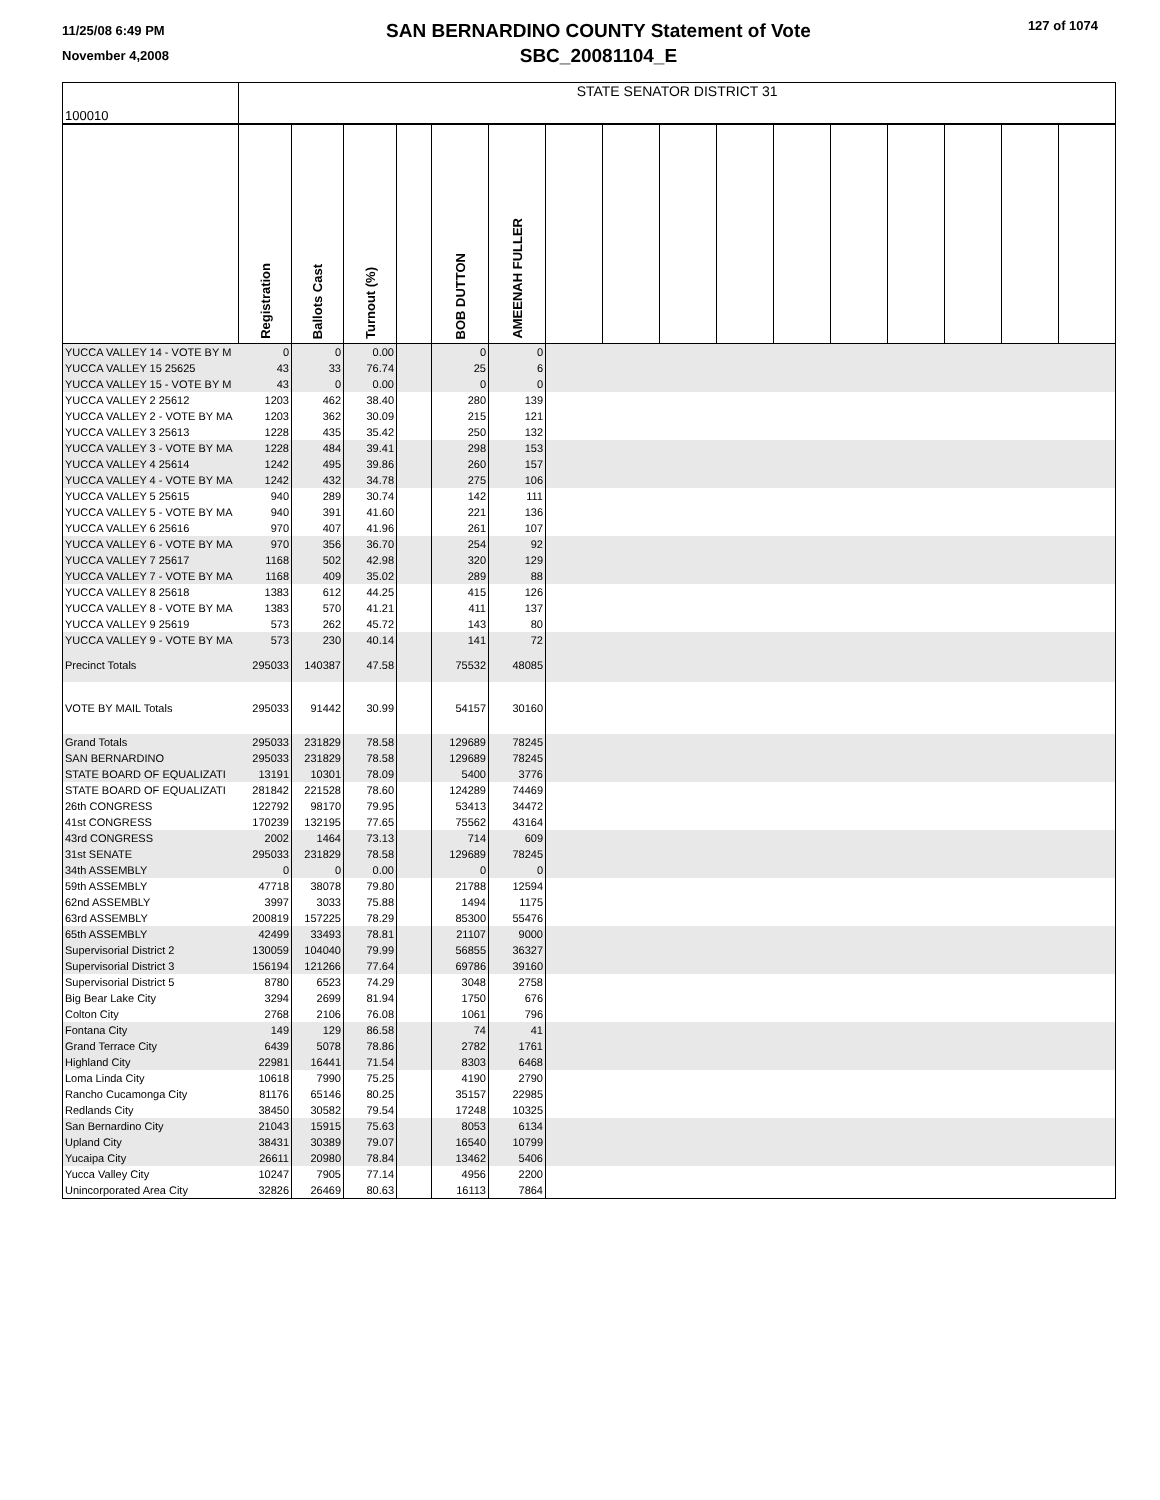11/25/08 6:49 PM
November 4,2008
SAN BERNARDINO COUNTY Statement of Vote
SBC_20081104_E
127 of 1074
| 100010 | STATE SENATOR DISTRICT 31 | | | | | | | | | | | | | | | |
| --- | --- | --- | --- | --- | --- | --- | --- | --- | --- | --- | --- | --- | --- | --- | --- | --- |
| | Registration | Ballots Cast | Turnout (%) | | BOB DUTTON | AMEENAH FULLER | | | | | | | | | | |
| YUCCA VALLEY 14 - VOTE BY M | 0 | 0 | 0.00 | | 0 | 0 | | | | | | | | | | |
| YUCCA VALLEY 15 25625 | 43 | 33 | 76.74 | | 25 | 6 | | | | | | | | | | |
| YUCCA VALLEY 15 - VOTE BY M | 43 | 0 | 0.00 | | 0 | 0 | | | | | | | | | | |
| YUCCA VALLEY 2 25612 | 1203 | 462 | 38.40 | | 280 | 139 | | | | | | | | | | |
| YUCCA VALLEY 2 - VOTE BY MA | 1203 | 362 | 30.09 | | 215 | 121 | | | | | | | | | | |
| YUCCA VALLEY 3 25613 | 1228 | 435 | 35.42 | | 250 | 132 | | | | | | | | | | |
| YUCCA VALLEY 3 - VOTE BY MA | 1228 | 484 | 39.41 | | 298 | 153 | | | | | | | | | | |
| YUCCA VALLEY 4 25614 | 1242 | 495 | 39.86 | | 260 | 157 | | | | | | | | | | |
| YUCCA VALLEY 4 - VOTE BY MA | 1242 | 432 | 34.78 | | 275 | 106 | | | | | | | | | | |
| YUCCA VALLEY 5 25615 | 940 | 289 | 30.74 | | 142 | 111 | | | | | | | | | | |
| YUCCA VALLEY 5 - VOTE BY MA | 940 | 391 | 41.60 | | 221 | 136 | | | | | | | | | | |
| YUCCA VALLEY 6 25616 | 970 | 407 | 41.96 | | 261 | 107 | | | | | | | | | | |
| YUCCA VALLEY 6 - VOTE BY MA | 970 | 356 | 36.70 | | 254 | 92 | | | | | | | | | | |
| YUCCA VALLEY 7 25617 | 1168 | 502 | 42.98 | | 320 | 129 | | | | | | | | | | |
| YUCCA VALLEY 7 - VOTE BY MA | 1168 | 409 | 35.02 | | 289 | 88 | | | | | | | | | | |
| YUCCA VALLEY 8 25618 | 1383 | 612 | 44.25 | | 415 | 126 | | | | | | | | | | |
| YUCCA VALLEY 8 - VOTE BY MA | 1383 | 570 | 41.21 | | 411 | 137 | | | | | | | | | | |
| YUCCA VALLEY 9 25619 | 573 | 262 | 45.72 | | 143 | 80 | | | | | | | | | | |
| YUCCA VALLEY 9 - VOTE BY MA | 573 | 230 | 40.14 | | 141 | 72 | | | | | | | | | | |
| Precinct Totals | 295033 | 140387 | 47.58 | | 75532 | 48085 | | | | | | | | | | |
| VOTE BY MAIL Totals | 295033 | 91442 | 30.99 | | 54157 | 30160 | | | | | | | | | | |
| Grand Totals | 295033 | 231829 | 78.58 | | 129689 | 78245 | | | | | | | | | | |
| SAN BERNARDINO | 295033 | 231829 | 78.58 | | 129689 | 78245 | | | | | | | | | | |
| STATE BOARD OF EQUALIZATI | 13191 | 10301 | 78.09 | | 5400 | 3776 | | | | | | | | | | |
| STATE BOARD OF EQUALIZATI | 281842 | 221528 | 78.60 | | 124289 | 74469 | | | | | | | | | | |
| 26th CONGRESS | 122792 | 98170 | 79.95 | | 53413 | 34472 | | | | | | | | | | |
| 41st CONGRESS | 170239 | 132195 | 77.65 | | 75562 | 43164 | | | | | | | | | | |
| 43rd CONGRESS | 2002 | 1464 | 73.13 | | 714 | 609 | | | | | | | | | | |
| 31st SENATE | 295033 | 231829 | 78.58 | | 129689 | 78245 | | | | | | | | | | |
| 34th ASSEMBLY | 0 | 0 | 0.00 | | 0 | 0 | | | | | | | | | | |
| 59th ASSEMBLY | 47718 | 38078 | 79.80 | | 21788 | 12594 | | | | | | | | | | |
| 62nd ASSEMBLY | 3997 | 3033 | 75.88 | | 1494 | 1175 | | | | | | | | | | |
| 63rd ASSEMBLY | 200819 | 157225 | 78.29 | | 85300 | 55476 | | | | | | | | | | |
| 65th ASSEMBLY | 42499 | 33493 | 78.81 | | 21107 | 9000 | | | | | | | | | | |
| Supervisorial District 2 | 130059 | 104040 | 79.99 | | 56855 | 36327 | | | | | | | | | | |
| Supervisorial District 3 | 156194 | 121266 | 77.64 | | 69786 | 39160 | | | | | | | | | | |
| Supervisorial District 5 | 8780 | 6523 | 74.29 | | 3048 | 2758 | | | | | | | | | | |
| Big Bear Lake City | 3294 | 2699 | 81.94 | | 1750 | 676 | | | | | | | | | | |
| Colton City | 2768 | 2106 | 76.08 | | 1061 | 796 | | | | | | | | | | |
| Fontana City | 149 | 129 | 86.58 | | 74 | 41 | | | | | | | | | | |
| Grand Terrace City | 6439 | 5078 | 78.86 | | 2782 | 1761 | | | | | | | | | | |
| Highland City | 22981 | 16441 | 71.54 | | 8303 | 6468 | | | | | | | | | | |
| Loma Linda City | 10618 | 7990 | 75.25 | | 4190 | 2790 | | | | | | | | | | |
| Rancho Cucamonga City | 81176 | 65146 | 80.25 | | 35157 | 22985 | | | | | | | | | | |
| Redlands City | 38450 | 30582 | 79.54 | | 17248 | 10325 | | | | | | | | | | |
| San Bernardino City | 21043 | 15915 | 75.63 | | 8053 | 6134 | | | | | | | | | | |
| Upland City | 38431 | 30389 | 79.07 | | 16540 | 10799 | | | | | | | | | | |
| Yucaipa City | 26611 | 20980 | 78.84 | | 13462 | 5406 | | | | | | | | | | |
| Yucca Valley City | 10247 | 7905 | 77.14 | | 4956 | 2200 | | | | | | | | | | |
| Unincorporated Area City | 32826 | 26469 | 80.63 | | 16113 | 7864 | | | | | | | | | | |